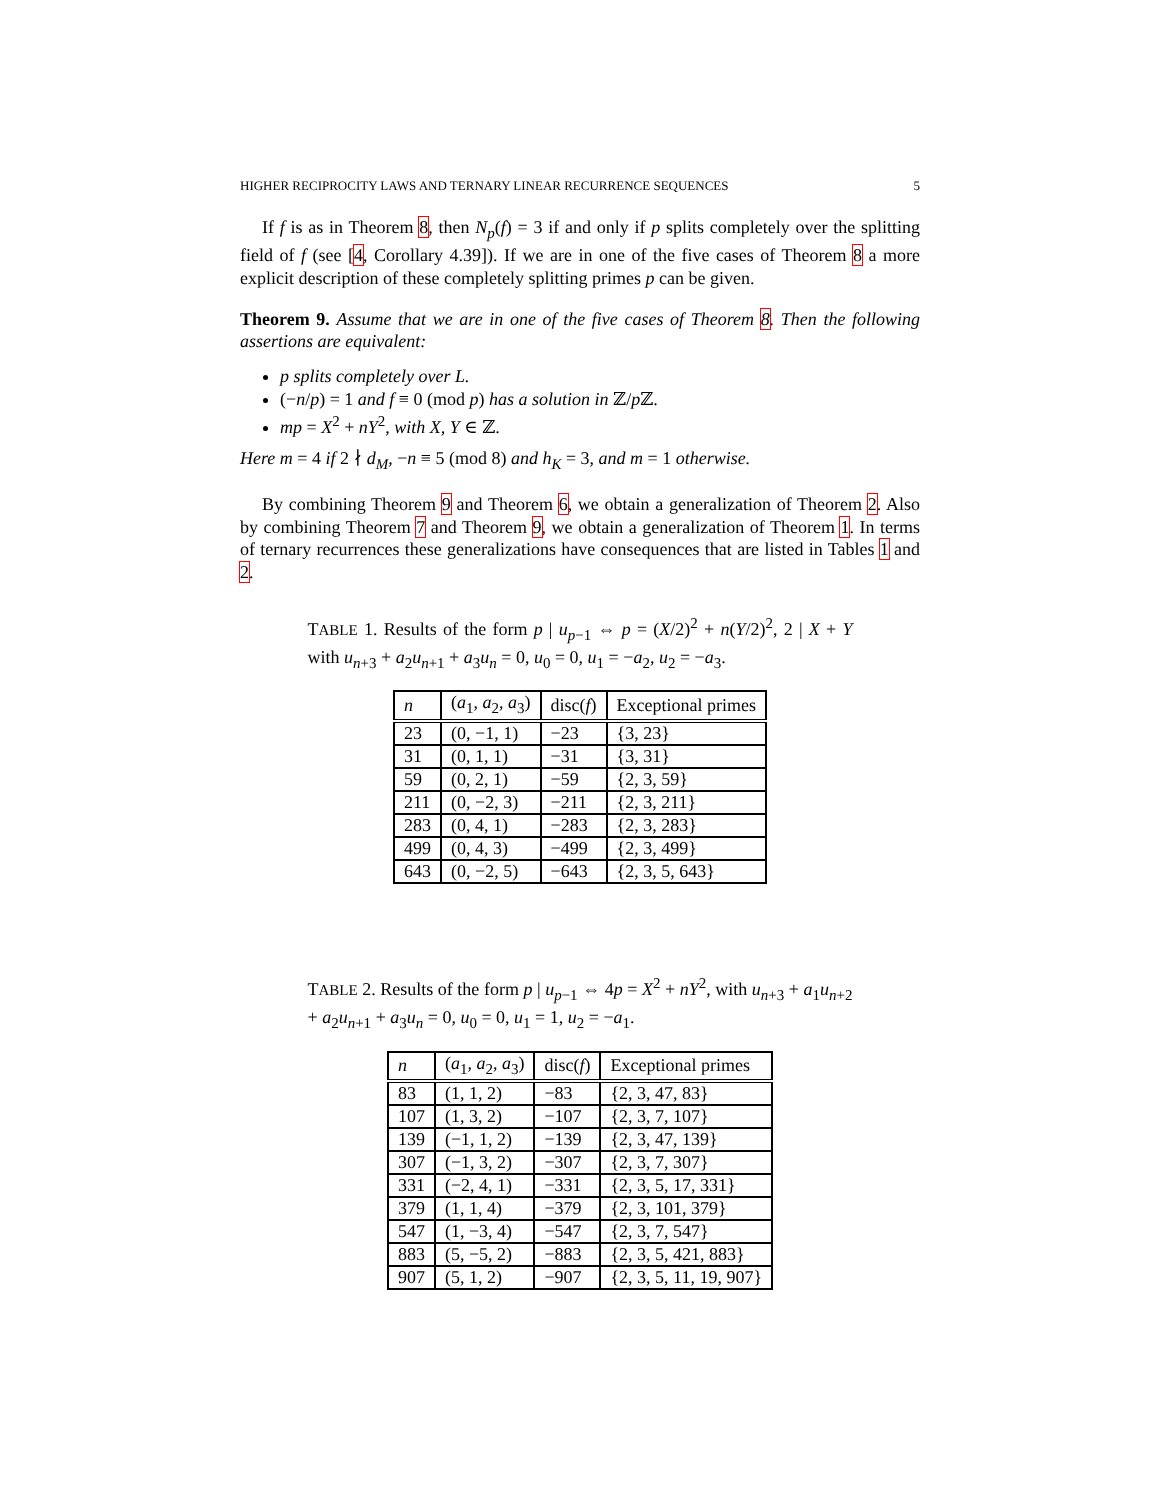HIGHER RECIPROCITY LAWS AND TERNARY LINEAR RECURRENCE SEQUENCES 5
If f is as in Theorem 8, then N<sub>p</sub>(f) = 3 if and only if p splits completely over the splitting field of f (see [4, Corollary 4.39]). If we are in one of the five cases of Theorem 8 a more explicit description of these completely splitting primes p can be given.
Theorem 9. Assume that we are in one of the five cases of Theorem 8. Then the following assertions are equivalent:
p splits completely over L.
(−n/p) = 1 and f ≡ 0 (mod p) has a solution in ℤ/p ℤ.
mp = X<sup>2</sup> + nY<sup>2</sup>, with X, Y ∈ ℤ.
Here m = 4 if 2 ∤ d<sub>M</sub>, −n ≡ 5 (mod 8) and h<sub>K</sub> = 3, and m = 1 otherwise.
By combining Theorem 9 and Theorem 6, we obtain a generalization of Theorem 2. Also by combining Theorem 7 and Theorem 9, we obtain a generalization of Theorem 1. In terms of ternary recurrences these generalizations have consequences that are listed in Tables 1 and 2.
TABLE 1. Results of the form p | u<sub>p−1</sub> ⇔ p = (X/2)<sup>2</sup> + n(Y/2)<sup>2</sup>, 2 | X + Y with u<sub>n+3</sub> + a<sub>2</sub>u<sub>n+1</sub> + a<sub>3</sub>u<sub>n</sub> = 0, u<sub>0</sub> = 0, u<sub>1</sub> = −a<sub>2</sub>, u<sub>2</sub> = −a<sub>3</sub>.
| n | ( a<sub>1</sub>, a<sub>2</sub>, a<sub>3</sub>) | disc( f ) | Exceptional primes |
| --- | --- | --- | --- |
| 23 | (0, −1, 1) | −23 | {3, 23} |
| 31 | (0, 1, 1) | −31 | {3, 31} |
| 59 | (0, 2, 1) | −59 | {2, 3, 59} |
| 211 | (0, −2, 3) | −211 | {2, 3, 211} |
| 283 | (0, 4, 1) | −283 | {2, 3, 283} |
| 499 | (0, 4, 3) | −499 | {2, 3, 499} |
| 643 | (0, −2, 5) | −643 | {2, 3, 5, 643} |
TABLE 2. Results of the form p | u<sub>p−1</sub> ⇔ 4p = X<sup>2</sup> + nY<sup>2</sup>, with u<sub>n+3</sub> + a<sub>1</sub>u<sub>n+2</sub> + a<sub>2</sub>u<sub>n+1</sub> + a<sub>3</sub>u<sub>n</sub> = 0, u<sub>0</sub> = 0, u<sub>1</sub> = 1, u<sub>2</sub> = −a<sub>1</sub>.
| n | ( a<sub>1</sub>, a<sub>2</sub>, a<sub>3</sub>) | disc( f ) | Exceptional primes |
| --- | --- | --- | --- |
| 83 | (1, 1, 2) | −83 | {2, 3, 47, 83} |
| 107 | (1, 3, 2) | −107 | {2, 3, 7, 107} |
| 139 | (−1, 1, 2) | −139 | {2, 3, 47, 139} |
| 307 | (−1, 3, 2) | −307 | {2, 3, 7, 307} |
| 331 | (−2, 4, 1) | −331 | {2, 3, 5, 17, 331} |
| 379 | (1, 1, 4) | −379 | {2, 3, 101, 379} |
| 547 | (1, −3, 4) | −547 | {2, 3, 7, 547} |
| 883 | (5, −5, 2) | −883 | {2, 3, 5, 421, 883} |
| 907 | (5, 1, 2) | −907 | {2, 3, 5, 11, 19, 907} |